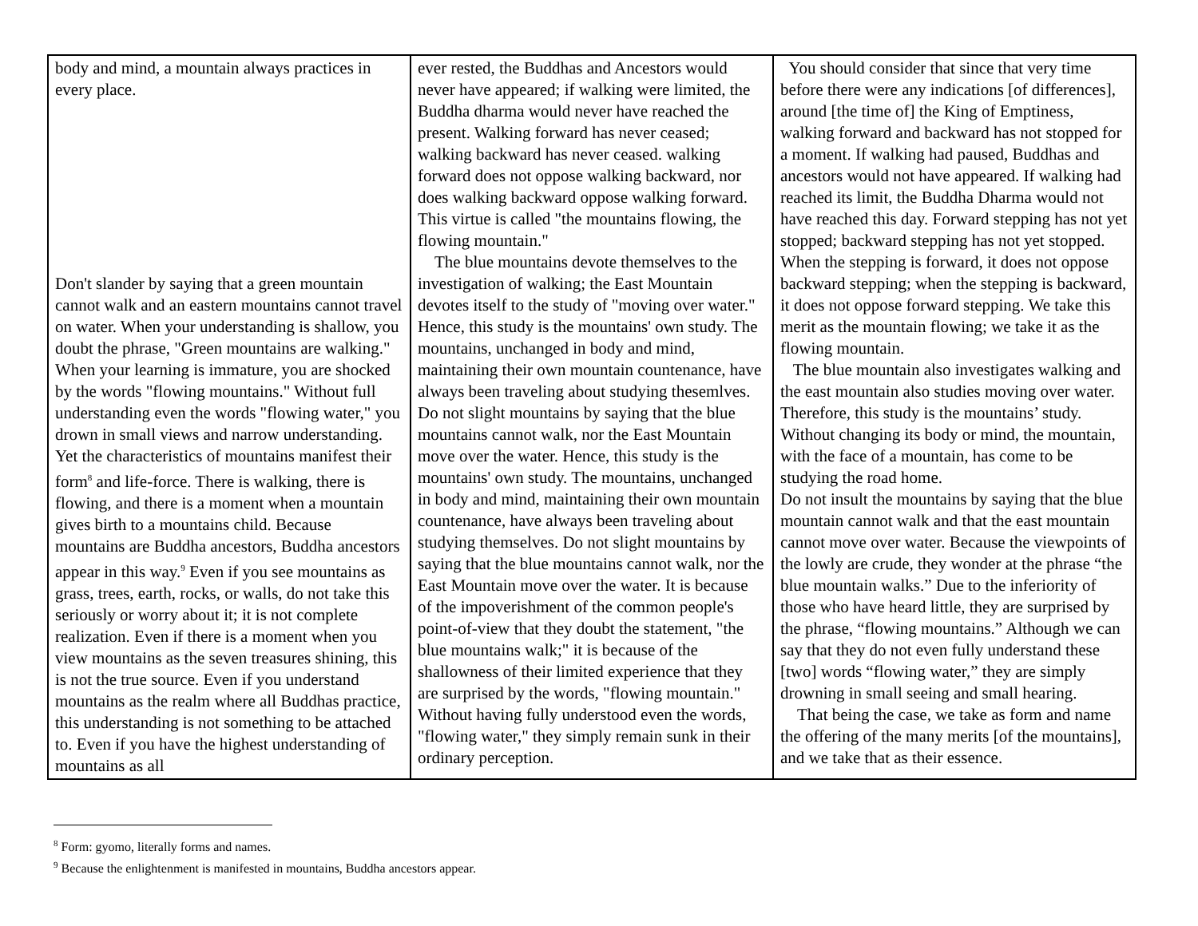| body and mind, a mountain always practices in every place. Don't slander by saying that a green mountain cannot walk and an eastern mountains cannot travel on water. When your understanding is shallow, you doubt the phrase, "Green mountains are walking." When your learning is immature, you are shocked by the words "flowing mountains." Without full understanding even the words "flowing water," you drown in small views and narrow understanding. Yet the characteristics of mountains manifest their form<sup>8</sup> and life-force. There is walking, there is flowing, and there is a moment when a mountain gives birth to a mountains child. Because mountains are Buddha ancestors, Buddha ancestors appear in this way.<sup>9</sup> Even if you see mountains as grass, trees, earth, rocks, or walls, do not take this seriously or worry about it; it is not complete realization. Even if there is a moment when you view mountains as the seven treasures shining, this is not the true source. Even if you understand mountains as the realm where all Buddhas practice, this understanding is not something to be attached to. Even if you have the highest understanding of mountains as all | ever rested, the Buddhas and Ancestors would never have appeared; if walking were limited, the Buddha dharma would never have reached the present. Walking forward has never ceased; walking backward has never ceased. walking forward does not oppose walking backward, nor does walking backward oppose walking forward. This virtue is called "the mountains flowing, the flowing mountain." The blue mountains devote themselves to the investigation of walking; the East Mountain devotes itself to the study of "moving over water." Hence, this study is the mountains' own study. The mountains, unchanged in body and mind, maintaining their own mountain countenance, have always been traveling about studying thesemlves. Do not slight mountains by saying that the blue mountains cannot walk, nor the East Mountain move over the water. Hence, this study is the mountains' own study. The mountains, unchanged in body and mind, maintaining their own mountain countenance, have always been traveling about studying themselves. Do not slight mountains by saying that the blue mountains cannot walk, nor the East Mountain move over the water. It is because of the impoverishment of the common people's point-of-view that they doubt the statement, "the blue mountains walk;" it is because of the shallowness of their limited experience that they are surprised by the words, "flowing mountain." Without having fully understood even the words, "flowing water," they simply remain sunk in their ordinary perception. | You should consider that since that very time before there were any indications [of differences], around [the time of] the King of Emptiness, walking forward and backward has not stopped for a moment. If walking had paused, Buddhas and ancestors would not have appeared. If walking had reached its limit, the Buddha Dharma would not have reached this day. Forward stepping has not yet stopped; backward stepping has not yet stopped. When the stepping is forward, it does not oppose backward stepping; when the stepping is backward, it does not oppose forward stepping. We take this merit as the mountain flowing; we take it as the flowing mountain. The blue mountain also investigates walking and the east mountain also studies moving over water. Therefore, this study is the mountains’ study. Without changing its body or mind, the mountain, with the face of a mountain, has come to be studying the road home. Do not insult the mountains by saying that the blue mountain cannot walk and that the east mountain cannot move over water. Because the viewpoints of the lowly are crude, they wonder at the phrase “the blue mountain walks.” Due to the inferiority of those who have heard little, they are surprised by the phrase, “flowing mountains.” Although we can say that they do not even fully understand these [two] words “flowing water,” they are simply drowning in small seeing and small hearing. That being the case, we take as form and name the offering of the many merits [of the mountains], and we take that as their essence. |
<sup>8</sup> Form: gyomo, literally forms and names.
<sup>9</sup> Because the enlightenment is manifested in mountains, Buddha ancestors appear.